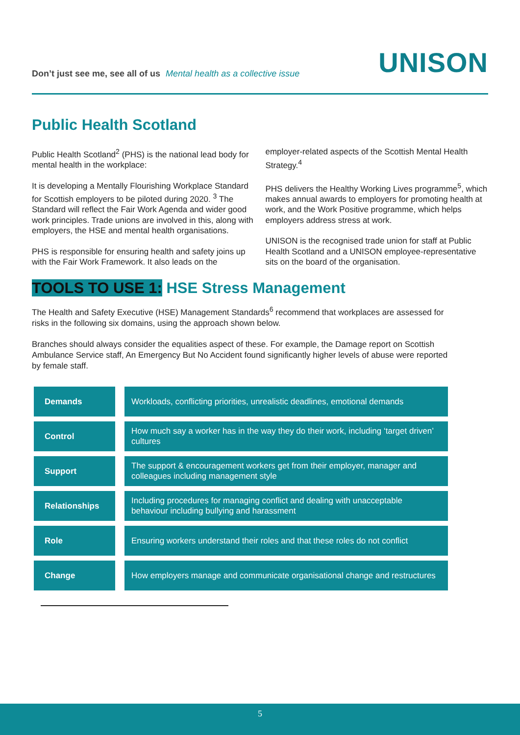Don’t just see me, see all of us Mental health as a collective issue
UNISON
Public Health Scotland
Public Health Scotland<sup>2</sup> (PHS) is the national lead body for mental health in the workplace:
It is developing a Mentally Flourishing Workplace Standard for Scottish employers to be piloted during 2020. <sup>3</sup> The Standard will reflect the Fair Work Agenda and wider good work principles. Trade unions are involved in this, along with employers, the HSE and mental health organisations.
PHS is responsible for ensuring health and safety joins up with the Fair Work Framework. It also leads on the employer-related aspects of the Scottish Mental Health Strategy.<sup>4</sup>
PHS delivers the Healthy Working Lives programme<sup>5</sup>, which makes annual awards to employers for promoting health at work, and the Work Positive programme, which helps employers address stress at work.
UNISON is the recognised trade union for staff at Public Health Scotland and a UNISON employee-representative sits on the board of the organisation.
TOOLS TO USE 1: HSE Stress Management
The Health and Safety Executive (HSE) Management Standards<sup>6</sup> recommend that workplaces are assessed for risks in the following six domains, using the approach shown below.
Branches should always consider the equalities aspect of these. For example, the Damage report on Scottish Ambulance Service staff, An Emergency But No Accident found significantly higher levels of abuse were reported by female staff.
| Demands | | Workloads, conflicting priorities, unrealistic deadlines, emotional demands |
| Control | | How much say a worker has in the way they do their work, including ‘target driven’ cultures |
| Support | | The support & encouragement workers get from their employer, manager and colleagues including management style |
| Relationships | | Including procedures for managing conflict and dealing with unacceptable behaviour including bullying and harassment |
| Role | | Ensuring workers understand their roles and that these roles do not conflict |
| Change | | How employers manage and communicate organisational change and restructures |
5